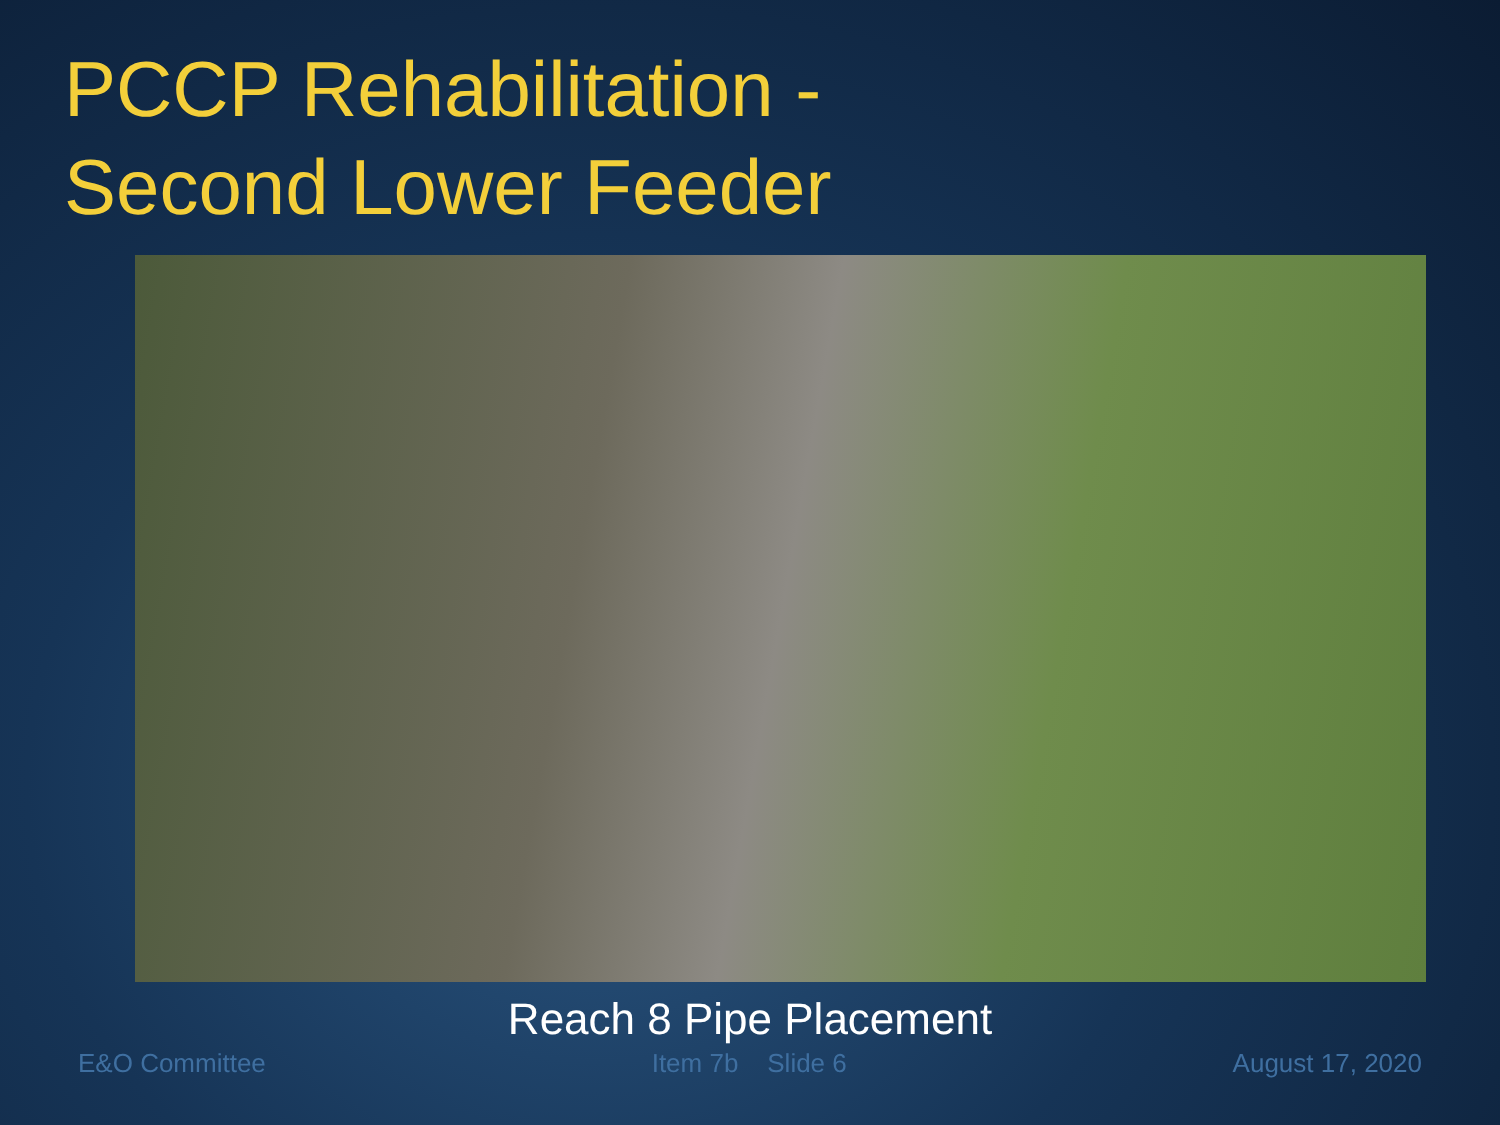PCCP Rehabilitation -
Second Lower Feeder
Reach 8 Pipe Placement
E&O Committee Item 7b Slide 6 August 17, 2020